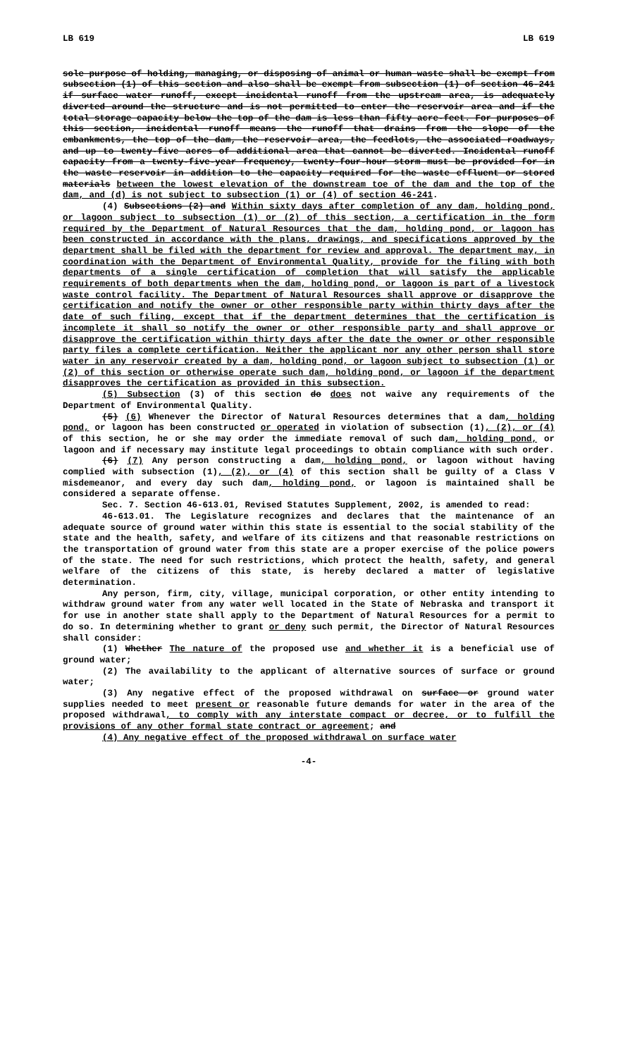LB 619 LB 619
sole purpose of holding, managing, or disposing of animal or human waste shall be exempt from subsection (1) of this section and also shall be exempt from subsection (1) of section 46-241 if surface water runoff, except incidental runoff from the upstream area, is adequately diverted around the structure and is not permitted to enter the reservoir area and if the total storage capacity below the top of the dam is less than fifty acre-feet. For purposes of this section, incidental runoff means the runoff that drains from the slope of the embankments, the top of the dam, the reservoir area, the feedlots, the associated roadways, and up to twenty-five acres of additional area that cannot be diverted. Incidental runoff capacity from a twenty-five-year frequency, twenty-four-hour storm must be provided for in the waste reservoir in addition to the capacity required for the waste effluent or stored materials between the lowest elevation of the downstream toe of the dam and the top of the dam, and (d) is not subject to subsection (1) or (4) of section 46-241.
(4) Subsections (2) and Within sixty days after completion of any dam, holding pond, or lagoon subject to subsection (1) or (2) of this section, a certification in the form required by the Department of Natural Resources that the dam, holding pond, or lagoon has been constructed in accordance with the plans, drawings, and specifications approved by the department shall be filed with the department for review and approval. The department may, in coordination with the Department of Environmental Quality, provide for the filing with both departments of a single certification of completion that will satisfy the applicable requirements of both departments when the dam, holding pond, or lagoon is part of a livestock waste control facility. The Department of Natural Resources shall approve or disapprove the certification and notify the owner or other responsible party within thirty days after the date of such filing, except that if the department determines that the certification is incomplete it shall so notify the owner or other responsible party and shall approve or disapprove the certification within thirty days after the date the owner or other responsible party files a complete certification. Neither the applicant nor any other person shall store water in any reservoir created by a dam, holding pond, or lagoon subject to subsection (1) or (2) of this section or otherwise operate such dam, holding pond, or lagoon if the department disapproves the certification as provided in this subsection.
(5) Subsection (3) of this section do does not waive any requirements of the Department of Environmental Quality.
(5) (6) Whenever the Director of Natural Resources determines that a dam, holding pond, or lagoon has been constructed or operated in violation of subsection (1), (2), or (4) of this section, he or she may order the immediate removal of such dam, holding pond, or lagoon and if necessary may institute legal proceedings to obtain compliance with such order.
(6) (7) Any person constructing a dam, holding pond, or lagoon without having complied with subsection (1), (2), or (4) of this section shall be guilty of a Class V misdemeanor, and every day such dam, holding pond, or lagoon is maintained shall be considered a separate offense.
Sec. 7. Section 46-613.01, Revised Statutes Supplement, 2002, is amended to read:
46-613.01. The Legislature recognizes and declares that the maintenance of an adequate source of ground water within this state is essential to the social stability of the state and the health, safety, and welfare of its citizens and that reasonable restrictions on the transportation of ground water from this state are a proper exercise of the police powers of the state. The need for such restrictions, which protect the health, safety, and general welfare of the citizens of this state, is hereby declared a matter of legislative determination.
Any person, firm, city, village, municipal corporation, or other entity intending to withdraw ground water from any water well located in the State of Nebraska and transport it for use in another state shall apply to the Department of Natural Resources for a permit to do so. In determining whether to grant or deny such permit, the Director of Natural Resources shall consider:
(1) Whether The nature of the proposed use and whether it is a beneficial use of ground water;
(2) The availability to the applicant of alternative sources of surface or ground water;
(3) Any negative effect of the proposed withdrawal on surface or ground water supplies needed to meet present or reasonable future demands for water in the area of the proposed withdrawal, to comply with any interstate compact or decree, or to fulfill the provisions of any other formal state contract or agreement; and
(4) Any negative effect of the proposed withdrawal on surface water
-4-